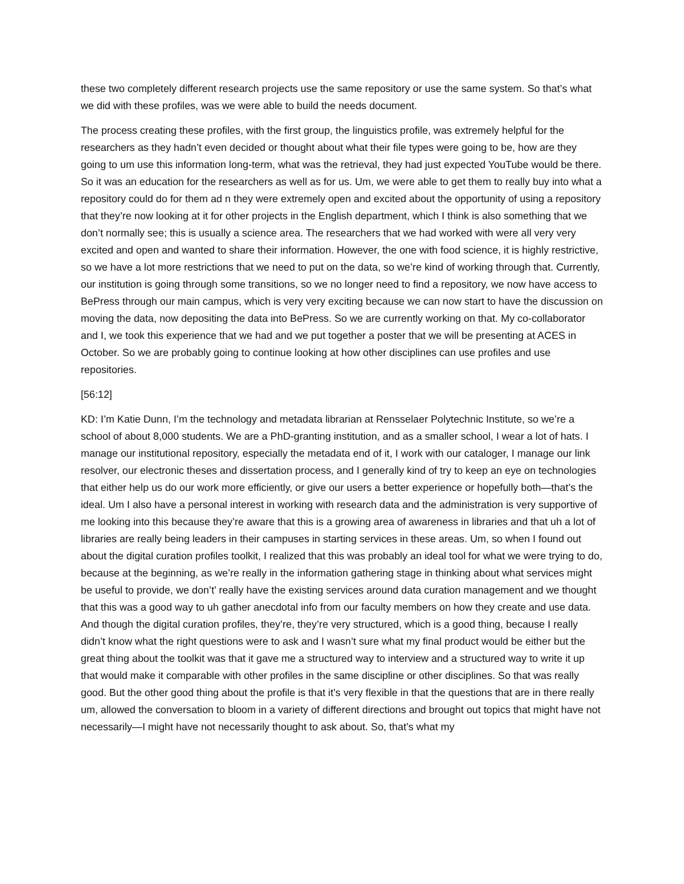these two completely different research projects use the same repository or use the same system. So that’s what we did with these profiles, was we were able to build the needs document.
The process creating these profiles, with the first group, the linguistics profile, was extremely helpful for the researchers as they hadn’t even decided or thought about what their file types were going to be, how are they going to um use this information long-term, what was the retrieval, they had just expected YouTube would be there. So it was an education for the researchers as well as for us. Um, we were able to get them to really buy into what a repository could do for them ad n they were extremely open and excited about the opportunity of using a repository that they’re now looking at it for other projects in the English department, which I think is also something that we don’t normally see; this is usually a science area. The researchers that we had worked with were all very very excited and open and wanted to share their information. However, the one with food science, it is highly restrictive, so we have a lot more restrictions that we need to put on the data, so we’re kind of working through that. Currently, our institution is going through some transitions, so we no longer need to find a repository, we now have access to BePress through our main campus, which is very very exciting because we can now start to have the discussion on moving the data, now depositing the data into BePress. So we are currently working on that. My co-collaborator and I, we took this experience that we had and we put together a poster that we will be presenting at ACES in October. So we are probably going to continue looking at how other disciplines can use profiles and use repositories.
[56:12]
KD: I’m Katie Dunn, I’m the technology and metadata librarian at Rensselaer Polytechnic Institute, so we’re a school of about 8,000 students. We are a PhD-granting institution, and as a smaller school, I wear a lot of hats. I manage our institutional repository, especially the metadata end of it, I work with our cataloger, I manage our link resolver, our electronic theses and dissertation process, and I generally kind of try to keep an eye on technologies that either help us do our work more efficiently, or give our users a better experience or hopefully both—that’s the ideal. Um I also have a personal interest in working with research data and the administration is very supportive of me looking into this because they’re aware that this is a growing area of awareness in libraries and that uh a lot of libraries are really being leaders in their campuses in starting services in these areas. Um, so when I found out about the digital curation profiles toolkit, I realized that this was probably an ideal tool for what we were trying to do, because at the beginning, as we’re really in the information gathering stage in thinking about what services might be useful to provide, we don’t’ really have the existing services around data curation management and we thought that this was a good way to uh gather anecdotal info from our faculty members on how they create and use data. And though the digital curation profiles, they’re, they’re very structured, which is a good thing, because I really didn’t know what the right questions were to ask and I wasn’t sure what my final product would be either but the great thing about the toolkit was that it gave me a structured way to interview and a structured way to write it up that would make it comparable with other profiles in the same discipline or other disciplines. So that was really good. But the other good thing about the profile is that it’s very flexible in that the questions that are in there really um, allowed the conversation to bloom in a variety of different directions and brought out topics that might have not necessarily—I might have not necessarily thought to ask about. So, that’s what my